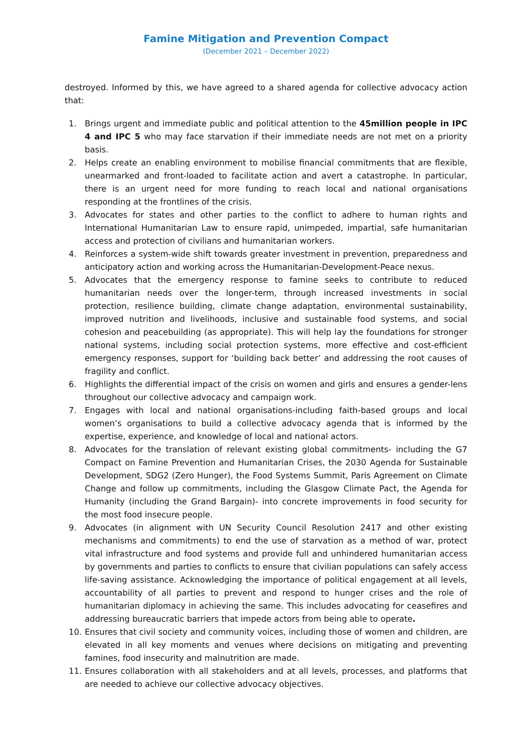Famine Mitigation and Prevention Compact
(December 2021 – December 2022)
destroyed. Informed by this, we have agreed to a shared agenda for collective advocacy action that:
1. Brings urgent and immediate public and political attention to the 45million people in IPC 4 and IPC 5 who may face starvation if their immediate needs are not met on a priority basis.
2. Helps create an enabling environment to mobilise financial commitments that are flexible, unearmarked and front-loaded to facilitate action and avert a catastrophe. In particular, there is an urgent need for more funding to reach local and national organisations responding at the frontlines of the crisis.
3. Advocates for states and other parties to the conflict to adhere to human rights and International Humanitarian Law to ensure rapid, unimpeded, impartial, safe humanitarian access and protection of civilians and humanitarian workers.
4. Reinforces a system-wide shift towards greater investment in prevention, preparedness and anticipatory action and working across the Humanitarian-Development-Peace nexus.
5. Advocates that the emergency response to famine seeks to contribute to reduced humanitarian needs over the longer-term, through increased investments in social protection, resilience building, climate change adaptation, environmental sustainability, improved nutrition and livelihoods, inclusive and sustainable food systems, and social cohesion and peacebuilding (as appropriate). This will help lay the foundations for stronger national systems, including social protection systems, more effective and cost-efficient emergency responses, support for ‘building back better’ and addressing the root causes of fragility and conflict.
6. Highlights the differential impact of the crisis on women and girls and ensures a gender-lens throughout our collective advocacy and campaign work.
7. Engages with local and national organisations-including faith-based groups and local women’s organisations to build a collective advocacy agenda that is informed by the expertise, experience, and knowledge of local and national actors.
8. Advocates for the translation of relevant existing global commitments- including the G7 Compact on Famine Prevention and Humanitarian Crises, the 2030 Agenda for Sustainable Development, SDG2 (Zero Hunger), the Food Systems Summit, Paris Agreement on Climate Change and follow up commitments, including the Glasgow Climate Pact, the Agenda for Humanity (including the Grand Bargain)- into concrete improvements in food security for the most food insecure people.
9. Advocates (in alignment with UN Security Council Resolution 2417 and other existing mechanisms and commitments) to end the use of starvation as a method of war, protect vital infrastructure and food systems and provide full and unhindered humanitarian access by governments and parties to conflicts to ensure that civilian populations can safely access life-saving assistance. Acknowledging the importance of political engagement at all levels, accountability of all parties to prevent and respond to hunger crises and the role of humanitarian diplomacy in achieving the same. This includes advocating for ceasefires and addressing bureaucratic barriers that impede actors from being able to operate.
10. Ensures that civil society and community voices, including those of women and children, are elevated in all key moments and venues where decisions on mitigating and preventing famines, food insecurity and malnutrition are made.
11. Ensures collaboration with all stakeholders and at all levels, processes, and platforms that are needed to achieve our collective advocacy objectives.